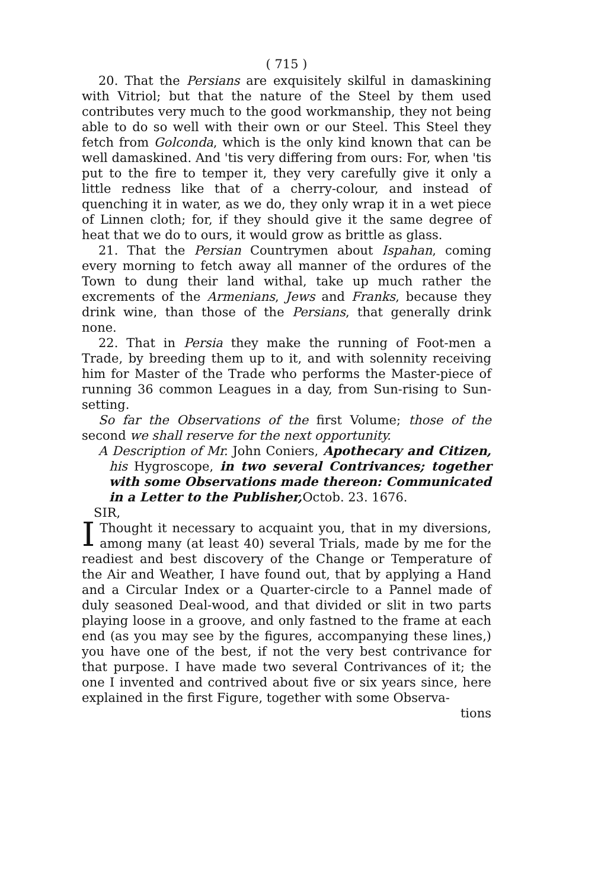( 715 )
20. That the Persians are exquisitely skilful in damaskining with Vitriol; but that the nature of the Steel by them used contributes very much to the good workmanship, they not being able to do so well with their own or our Steel. This Steel they fetch from Golconda, which is the only kind known that can be well damaskined. And 'tis very differing from ours: For, when 'tis put to the fire to temper it, they very carefully give it only a little redness like that of a cherry-colour, and instead of quenching it in water, as we do, they only wrap it in a wet piece of Linnen cloth; for, if they should give it the same degree of heat that we do to ours, it would grow as brittle as glass.
21. That the Persian Countrymen about Ispahan, coming every morning to fetch away all manner of the ordures of the Town to dung their land withal, take up much rather the excrements of the Armenians, Jews and Franks, because they drink wine, than those of the Persians, that generally drink none.
22. That in Persia they make the running of Foot-men a Trade, by breeding them up to it, and with solennity receiving him for Master of the Trade who performs the Master-piece of running 36 common Leagues in a day, from Sun-rising to Sun-setting.
So far the Observations of the first Volume; those of the second we shall reserve for the next opportunity.
A Description of Mr. John Coniers, Apothecary and Citizen, his Hygroscope, in two several Contrivances; together with some Observations made thereon: Communicated in a Letter to the Publisher, Octob. 23. 1676.
SIR,
I Thought it necessary to acquaint you, that in my diversions, among many (at least 40) several Trials, made by me for the readiest and best discovery of the Change or Temperature of the Air and Weather, I have found out, that by applying a Hand and a Circular Index or a Quarter-circle to a Pannel made of duly seasoned Deal-wood, and that divided or slit in two parts playing loose in a groove, and only fastned to the frame at each end (as you may see by the figures, accompanying these lines,) you have one of the best, if not the very best contrivance for that purpose. I have made two several Contrivances of it; the one I invented and contrived about five or six years since, here explained in the first Figure, together with some Observa-
tions